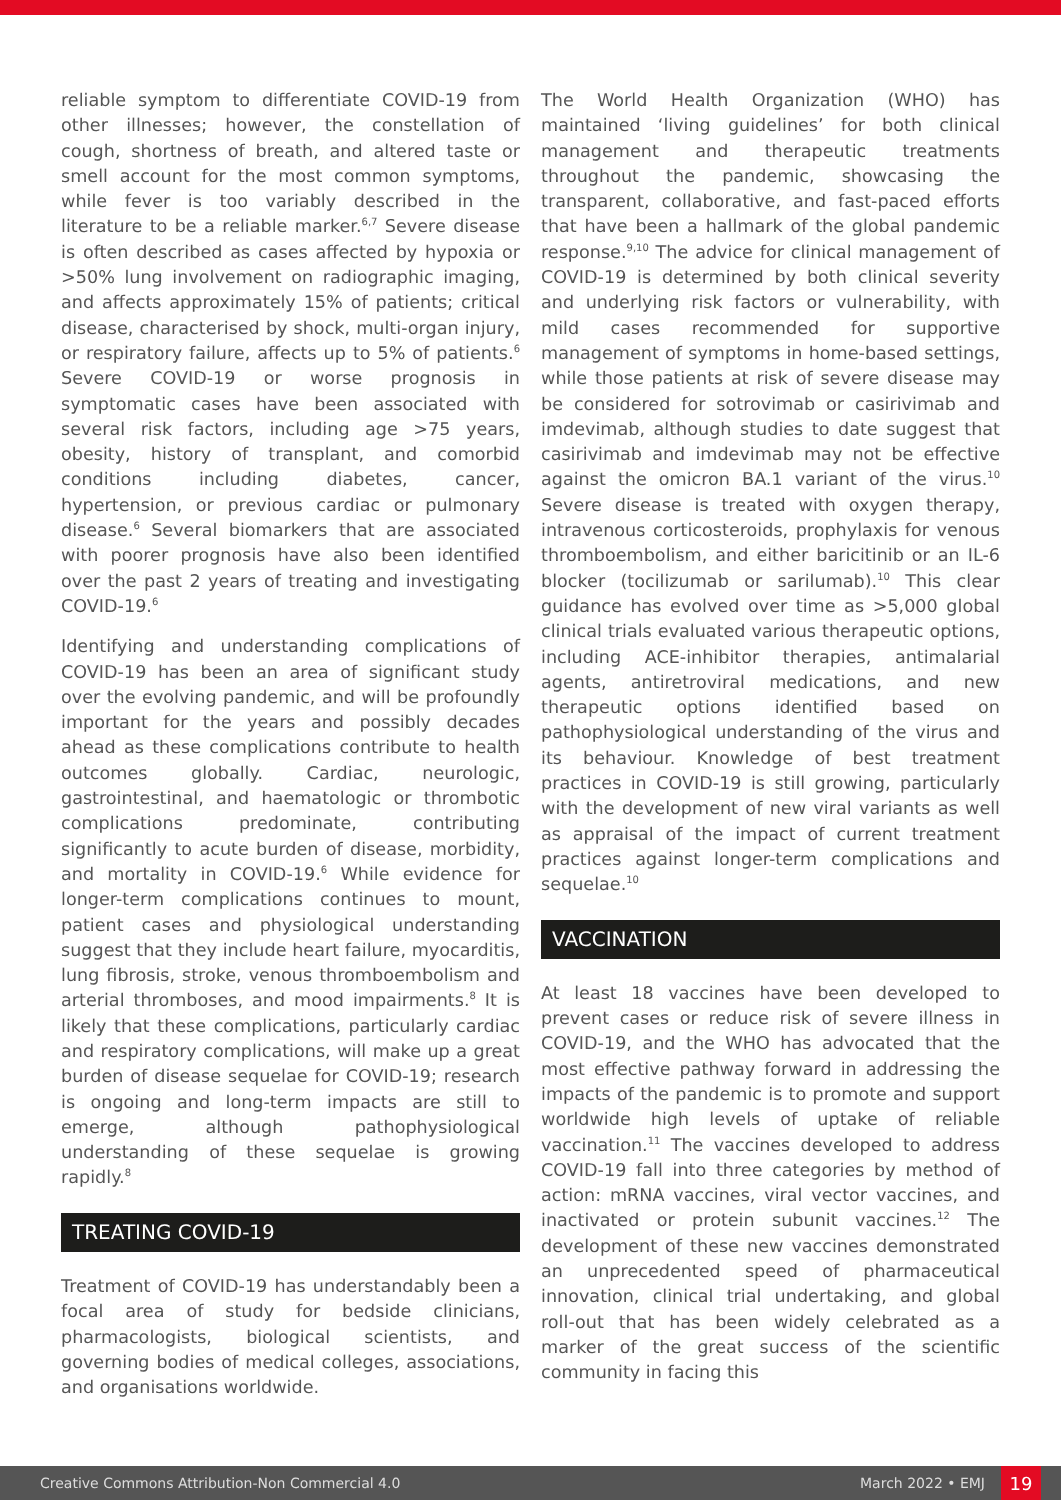reliable symptom to differentiate COVID-19 from other illnesses; however, the constellation of cough, shortness of breath, and altered taste or smell account for the most common symptoms, while fever is too variably described in the literature to be a reliable marker.<sup>6,7</sup> Severe disease is often described as cases affected by hypoxia or >50% lung involvement on radiographic imaging, and affects approximately 15% of patients; critical disease, characterised by shock, multi-organ injury, or respiratory failure, affects up to 5% of patients.<sup>6</sup> Severe COVID-19 or worse prognosis in symptomatic cases have been associated with several risk factors, including age >75 years, obesity, history of transplant, and comorbid conditions including diabetes, cancer, hypertension, or previous cardiac or pulmonary disease.<sup>6</sup> Several biomarkers that are associated with poorer prognosis have also been identified over the past 2 years of treating and investigating COVID-19.<sup>6</sup>
Identifying and understanding complications of COVID-19 has been an area of significant study over the evolving pandemic, and will be profoundly important for the years and possibly decades ahead as these complications contribute to health outcomes globally. Cardiac, neurologic, gastrointestinal, and haematologic or thrombotic complications predominate, contributing significantly to acute burden of disease, morbidity, and mortality in COVID-19.<sup>6</sup> While evidence for longer-term complications continues to mount, patient cases and physiological understanding suggest that they include heart failure, myocarditis, lung fibrosis, stroke, venous thromboembolism and arterial thromboses, and mood impairments.<sup>8</sup> It is likely that these complications, particularly cardiac and respiratory complications, will make up a great burden of disease sequelae for COVID-19; research is ongoing and long-term impacts are still to emerge, although pathophysiological understanding of these sequelae is growing rapidly.<sup>8</sup>
TREATING COVID-19
Treatment of COVID-19 has understandably been a focal area of study for bedside clinicians, pharmacologists, biological scientists, and governing bodies of medical colleges, associations, and organisations worldwide.
The World Health Organization (WHO) has maintained ‘living guidelines’ for both clinical management and therapeutic treatments throughout the pandemic, showcasing the transparent, collaborative, and fast-paced efforts that have been a hallmark of the global pandemic response.<sup>9,10</sup> The advice for clinical management of COVID-19 is determined by both clinical severity and underlying risk factors or vulnerability, with mild cases recommended for supportive management of symptoms in home-based settings, while those patients at risk of severe disease may be considered for sotrovimab or casirivimab and imdevimab, although studies to date suggest that casirivimab and imdevimab may not be effective against the omicron BA.1 variant of the virus.<sup>10</sup> Severe disease is treated with oxygen therapy, intravenous corticosteroids, prophylaxis for venous thromboembolism, and either baricitinib or an IL-6 blocker (tocilizumab or sarilumab).<sup>10</sup> This clear guidance has evolved over time as >5,000 global clinical trials evaluated various therapeutic options, including ACE-inhibitor therapies, antimalarial agents, antiretroviral medications, and new therapeutic options identified based on pathophysiological understanding of the virus and its behaviour. Knowledge of best treatment practices in COVID-19 is still growing, particularly with the development of new viral variants as well as appraisal of the impact of current treatment practices against longer-term complications and sequelae.<sup>10</sup>
VACCINATION
At least 18 vaccines have been developed to prevent cases or reduce risk of severe illness in COVID-19, and the WHO has advocated that the most effective pathway forward in addressing the impacts of the pandemic is to promote and support worldwide high levels of uptake of reliable vaccination.<sup>11</sup> The vaccines developed to address COVID-19 fall into three categories by method of action: mRNA vaccines, viral vector vaccines, and inactivated or protein subunit vaccines.<sup>12</sup> The development of these new vaccines demonstrated an unprecedented speed of pharmaceutical innovation, clinical trial undertaking, and global roll-out that has been widely celebrated as a marker of the great success of the scientific community in facing this
Creative Commons Attribution-Non Commercial 4.0 March 2022 • EMJ 19